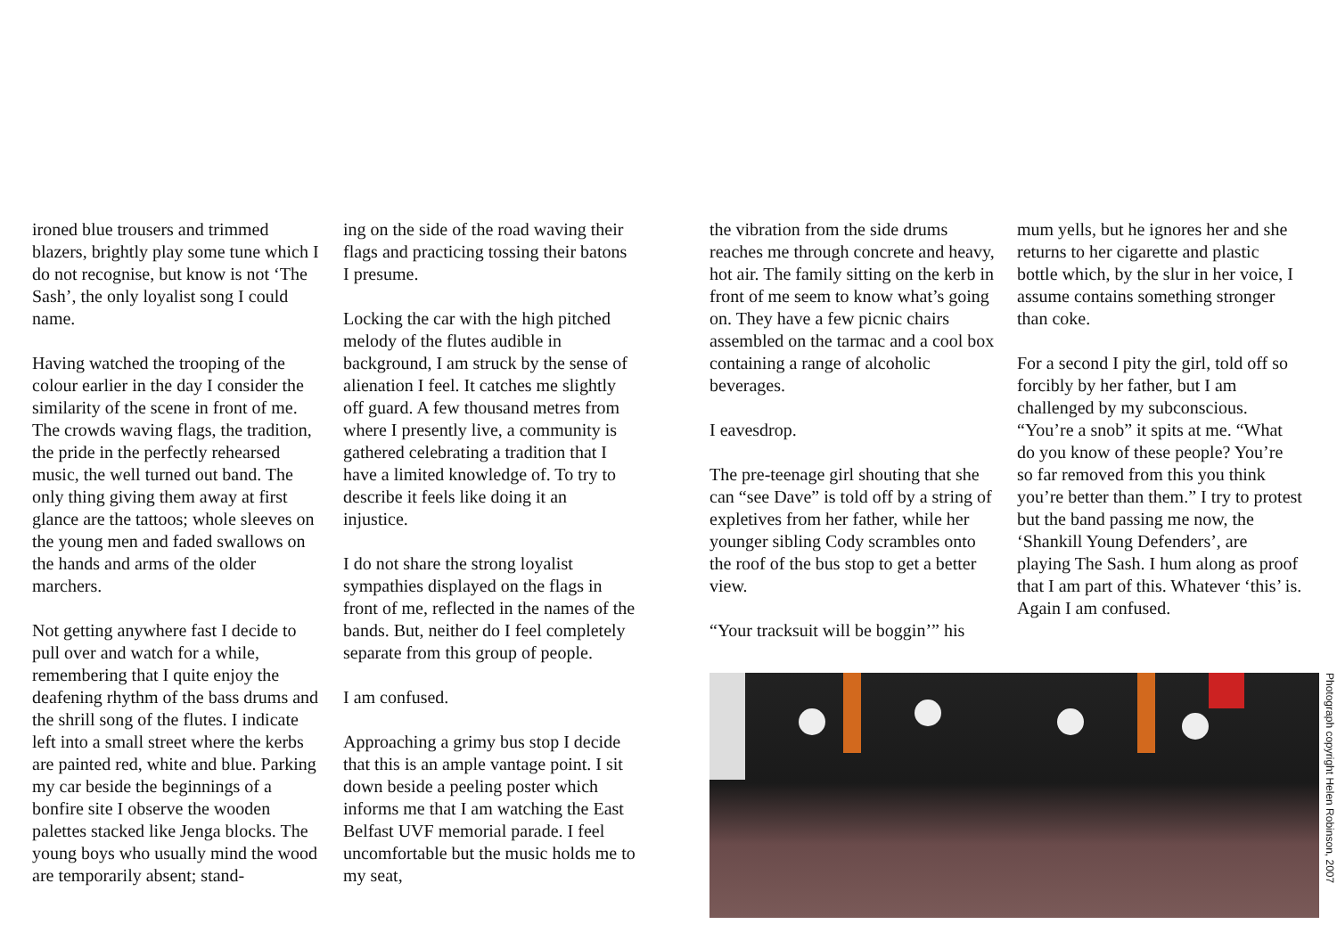ironed blue trousers and trimmed blazers, brightly play some tune which I do not recognise, but know is not ‘The Sash’, the only loyalist song I could name.
Having watched the trooping of the colour earlier in the day I consider the similarity of the scene in front of me. The crowds waving flags, the tradition, the pride in the perfectly rehearsed music, the well turned out band. The only thing giving them away at first glance are the tattoos; whole sleeves on the young men and faded swallows on the hands and arms of the older marchers.
Not getting anywhere fast I decide to pull over and watch for a while, remembering that I quite enjoy the deafening rhythm of the bass drums and the shrill song of the flutes. I indicate left into a small street where the kerbs are painted red, white and blue. Parking my car beside the beginnings of a bonfire site I observe the wooden palettes stacked like Jenga blocks. The young boys who usually mind the wood are temporarily absent; stand-
ing on the side of the road waving their flags and practicing tossing their batons I presume.
Locking the car with the high pitched melody of the flutes audible in background, I am struck by the sense of alienation I feel. It catches me slightly off guard. A few thousand metres from where I presently live, a community is gathered celebrating a tradition that I have a limited knowledge of. To try to describe it feels like doing it an injustice.
I do not share the strong loyalist sympathies displayed on the flags in front of me, reflected in the names of the bands. But, neither do I feel completely separate from this group of people.
I am confused.
Approaching a grimy bus stop I decide that this is an ample vantage point. I sit down beside a peeling poster which informs me that I am watching the East Belfast UVF memorial parade. I feel uncomfortable but the music holds me to my seat,
the vibration from the side drums reaches me through concrete and heavy, hot air. The family sitting on the kerb in front of me seem to know what’s going on. They have a few picnic chairs assembled on the tarmac and a cool box containing a range of alcoholic beverages.
I eavesdrop.
The pre-teenage girl shouting that she can “see Dave” is told off by a string of expletives from her father, while her younger sibling Cody scrambles onto the roof of the bus stop to get a better view.
“Your tracksuit will be boggin’” his
mum yells, but he ignores her and she returns to her cigarette and plastic bottle which, by the slur in her voice, I assume contains something stronger than coke.
For a second I pity the girl, told off so forcibly by her father, but I am challenged by my subconscious. “You’re a snob” it spits at me. “What do you know of these people? You’re so far removed from this you think you’re better than them.” I try to protest but the band passing me now, the ‘Shankill Young Defenders’, are playing The Sash. I hum along as proof that I am part of this. Whatever ‘this’ is. Again I am confused.
Photograph copyright Helen Robinson, 2007